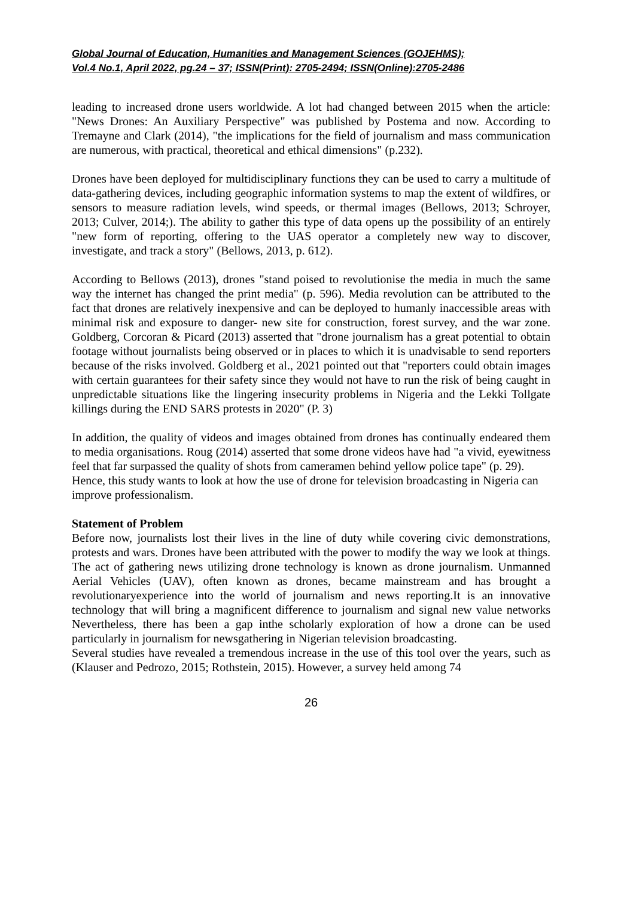Global Journal of Education, Humanities and Management Sciences (GOJEHMS);
Vol.4 No.1, April 2022, pg.24 – 37; ISSN(Print): 2705-2494; ISSN(Online):2705-2486
leading to increased drone users worldwide. A lot had changed between 2015 when the article: "News Drones: An Auxiliary Perspective" was published by Postema and now. According to Tremayne and Clark (2014), "the implications for the field of journalism and mass communication are numerous, with practical, theoretical and ethical dimensions" (p.232).
Drones have been deployed for multidisciplinary functions they can be used to carry a multitude of data-gathering devices, including geographic information systems to map the extent of wildfires, or sensors to measure radiation levels, wind speeds, or thermal images (Bellows, 2013; Schroyer, 2013; Culver, 2014;). The ability to gather this type of data opens up the possibility of an entirely "new form of reporting, offering to the UAS operator a completely new way to discover, investigate, and track a story" (Bellows, 2013, p. 612).
According to Bellows (2013), drones "stand poised to revolutionise the media in much the same way the internet has changed the print media" (p. 596). Media revolution can be attributed to the fact that drones are relatively inexpensive and can be deployed to humanly inaccessible areas with minimal risk and exposure to danger- new site for construction, forest survey, and the war zone. Goldberg, Corcoran & Picard (2013) asserted that "drone journalism has a great potential to obtain footage without journalists being observed or in places to which it is unadvisable to send reporters because of the risks involved. Goldberg et al., 2021 pointed out that "reporters could obtain images with certain guarantees for their safety since they would not have to run the risk of being caught in unpredictable situations like the lingering insecurity problems in Nigeria and the Lekki Tollgate killings during the END SARS protests in 2020" (P. 3)
In addition, the quality of videos and images obtained from drones has continually endeared them to media organisations. Roug (2014) asserted that some drone videos have had "a vivid, eyewitness feel that far surpassed the quality of shots from cameramen behind yellow police tape" (p. 29).
Hence, this study wants to look at how the use of drone for television broadcasting in Nigeria can improve professionalism.
Statement of Problem
Before now, journalists lost their lives in the line of duty while covering civic demonstrations, protests and wars. Drones have been attributed with the power to modify the way we look at things. The act of gathering news utilizing drone technology is known as drone journalism. Unmanned Aerial Vehicles (UAV), often known as drones, became mainstream and has brought a revolutionaryexperience into the world of journalism and news reporting.It is an innovative technology that will bring a magnificent difference to journalism and signal new value networks Nevertheless, there has been a gap inthe scholarly exploration of how a drone can be used particularly in journalism for newsgathering in Nigerian television broadcasting.
Several studies have revealed a tremendous increase in the use of this tool over the years, such as (Klauser and Pedrozo, 2015; Rothstein, 2015). However, a survey held among 74
26